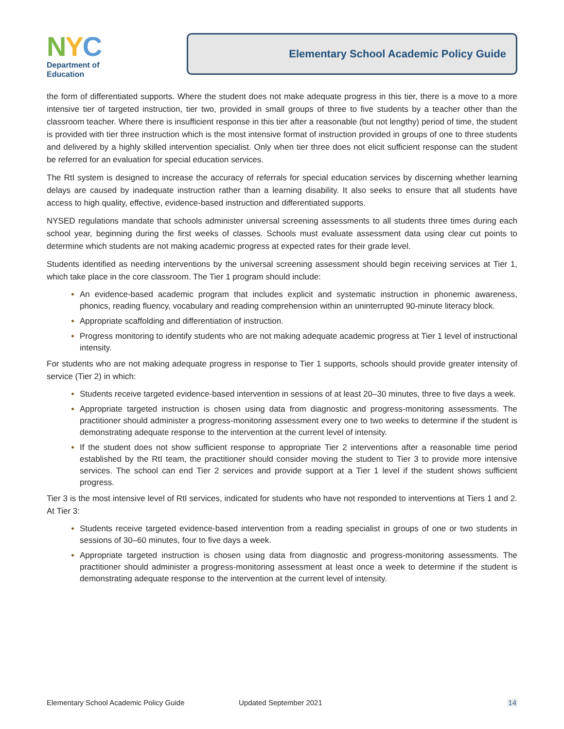NYC
Department of
Education
Elementary School Academic Policy Guide
the form of differentiated supports. Where the student does not make adequate progress in this tier, there is a move to a more intensive tier of targeted instruction, tier two, provided in small groups of three to five students by a teacher other than the classroom teacher. Where there is insufficient response in this tier after a reasonable (but not lengthy) period of time, the student is provided with tier three instruction which is the most intensive format of instruction provided in groups of one to three students and delivered by a highly skilled intervention specialist. Only when tier three does not elicit sufficient response can the student be referred for an evaluation for special education services.
The RtI system is designed to increase the accuracy of referrals for special education services by discerning whether learning delays are caused by inadequate instruction rather than a learning disability. It also seeks to ensure that all students have access to high quality, effective, evidence-based instruction and differentiated supports.
NYSED regulations mandate that schools administer universal screening assessments to all students three times during each school year, beginning during the first weeks of classes. Schools must evaluate assessment data using clear cut points to determine which students are not making academic progress at expected rates for their grade level.
Students identified as needing interventions by the universal screening assessment should begin receiving services at Tier 1, which take place in the core classroom. The Tier 1 program should include:
An evidence-based academic program that includes explicit and systematic instruction in phonemic awareness, phonics, reading fluency, vocabulary and reading comprehension within an uninterrupted 90-minute literacy block.
Appropriate scaffolding and differentiation of instruction.
Progress monitoring to identify students who are not making adequate academic progress at Tier 1 level of instructional intensity.
For students who are not making adequate progress in response to Tier 1 supports, schools should provide greater intensity of service (Tier 2) in which:
Students receive targeted evidence-based intervention in sessions of at least 20–30 minutes, three to five days a week.
Appropriate targeted instruction is chosen using data from diagnostic and progress-monitoring assessments. The practitioner should administer a progress-monitoring assessment every one to two weeks to determine if the student is demonstrating adequate response to the intervention at the current level of intensity.
If the student does not show sufficient response to appropriate Tier 2 interventions after a reasonable time period established by the RtI team, the practitioner should consider moving the student to Tier 3 to provide more intensive services. The school can end Tier 2 services and provide support at a Tier 1 level if the student shows sufficient progress.
Tier 3 is the most intensive level of RtI services, indicated for students who have not responded to interventions at Tiers 1 and 2. At Tier 3:
Students receive targeted evidence-based intervention from a reading specialist in groups of one or two students in sessions of 30–60 minutes, four to five days a week.
Appropriate targeted instruction is chosen using data from diagnostic and progress-monitoring assessments. The practitioner should administer a progress-monitoring assessment at least once a week to determine if the student is demonstrating adequate response to the intervention at the current level of intensity.
Elementary School Academic Policy Guide Updated September 2021 14